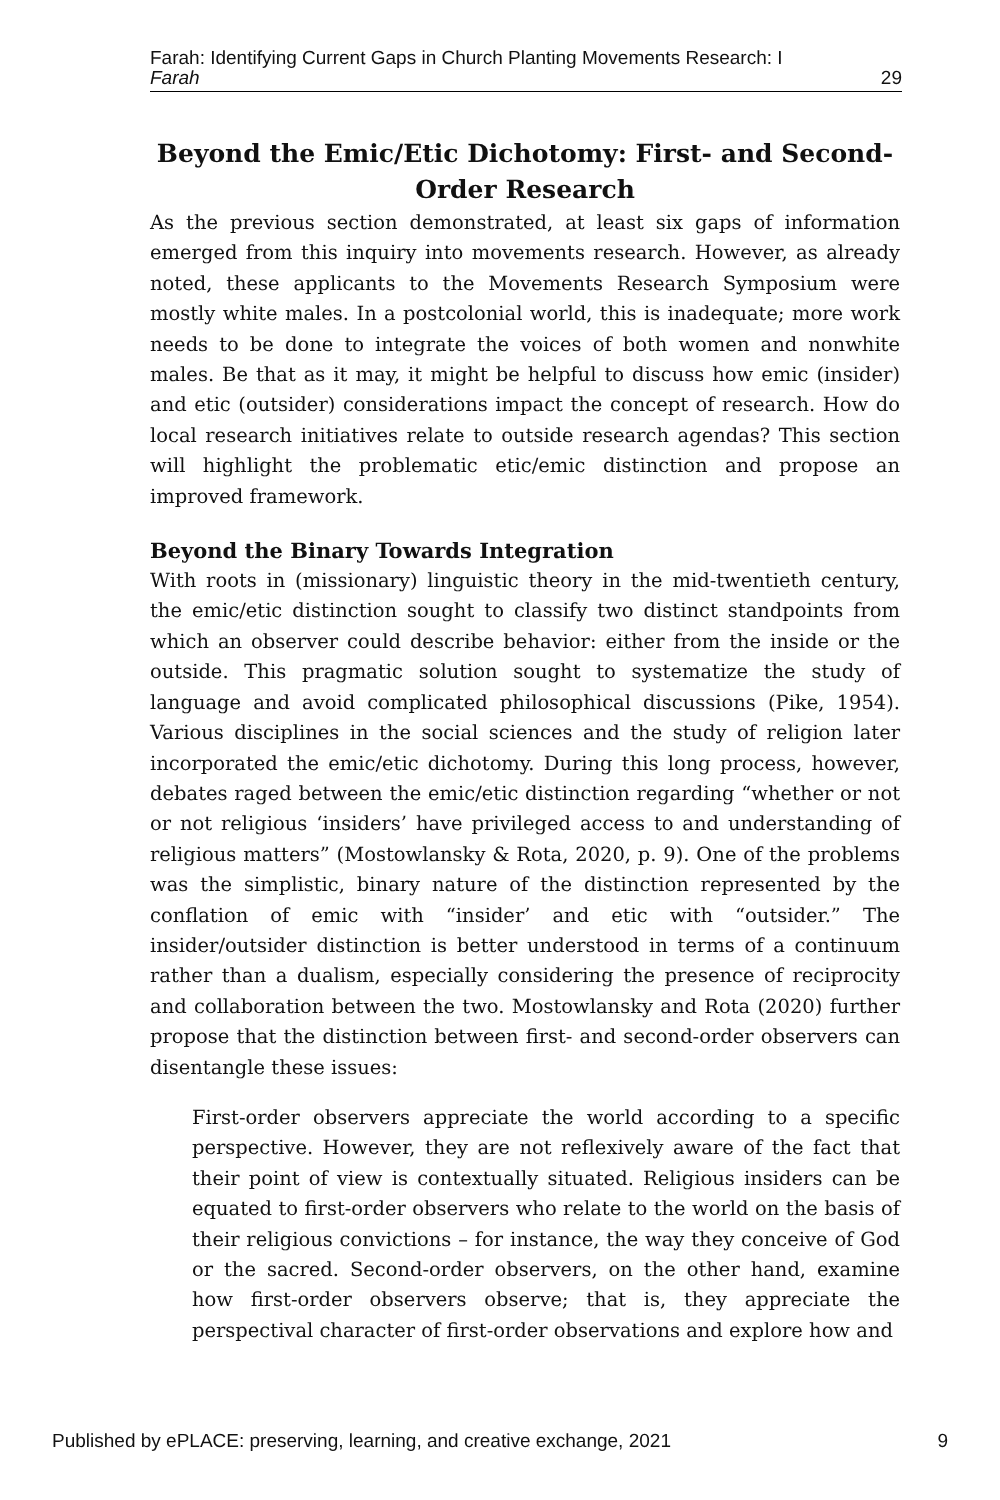Farah: Identifying Current Gaps in Church Planting Movements Research: I
Farah 29
Beyond the Emic/Etic Dichotomy: First- and Second-Order Research
As the previous section demonstrated, at least six gaps of information emerged from this inquiry into movements research. However, as already noted, these applicants to the Movements Research Symposium were mostly white males. In a postcolonial world, this is inadequate; more work needs to be done to integrate the voices of both women and nonwhite males. Be that as it may, it might be helpful to discuss how emic (insider) and etic (outsider) considerations impact the concept of research. How do local research initiatives relate to outside research agendas? This section will highlight the problematic etic/emic distinction and propose an improved framework.
Beyond the Binary Towards Integration
With roots in (missionary) linguistic theory in the mid-twentieth century, the emic/etic distinction sought to classify two distinct standpoints from which an observer could describe behavior: either from the inside or the outside. This pragmatic solution sought to systematize the study of language and avoid complicated philosophical discussions (Pike, 1954). Various disciplines in the social sciences and the study of religion later incorporated the emic/etic dichotomy. During this long process, however, debates raged between the emic/etic distinction regarding “whether or not or not religious ‘insiders’ have privileged access to and understanding of religious matters” (Mostowlansky & Rota, 2020, p. 9). One of the problems was the simplistic, binary nature of the distinction represented by the conflation of emic with “insider’ and etic with “outsider.” The insider/outsider distinction is better understood in terms of a continuum rather than a dualism, especially considering the presence of reciprocity and collaboration between the two. Mostowlansky and Rota (2020) further propose that the distinction between first- and second-order observers can disentangle these issues:
First-order observers appreciate the world according to a specific perspective. However, they are not reflexively aware of the fact that their point of view is contextually situated. Religious insiders can be equated to first-order observers who relate to the world on the basis of their religious convictions – for instance, the way they conceive of God or the sacred. Second-order observers, on the other hand, examine how first-order observers observe; that is, they appreciate the perspectival character of first-order observations and explore how and
Published by ePLACE: preserving, learning, and creative exchange, 2021 9